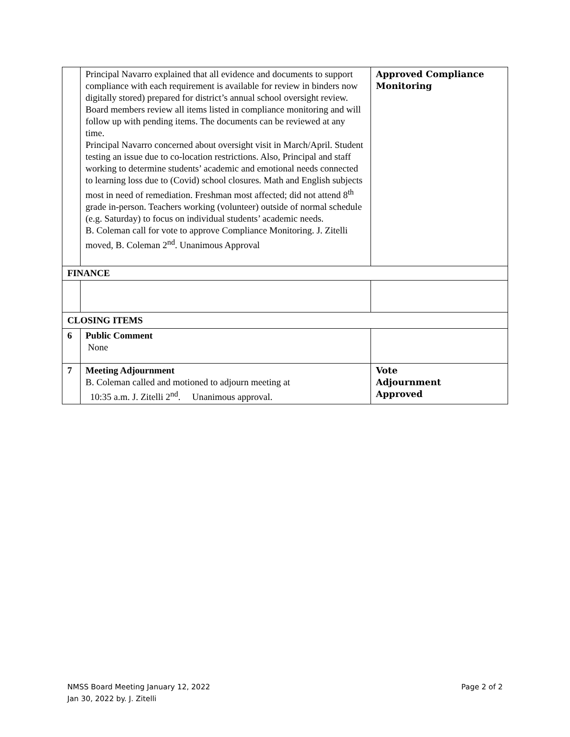| | Principal Navarro explained that all evidence and documents to support compliance with each requirement is available for review in binders now digitally stored) prepared for district’s annual school oversight review. Board members review all items listed in compliance monitoring and will follow up with pending items. The documents can be reviewed at any time. Principal Navarro concerned about oversight visit in March/April. Student testing an issue due to co-location restrictions. Also, Principal and staff working to determine students’ academic and emotional needs connected to learning loss due to (Covid) school closures. Math and English subjects most in need of remediation. Freshman most affected; did not attend 8<sup>th</sup> grade in-person. Teachers working (volunteer) outside of normal schedule (e.g. Saturday) to focus on individual students’ academic needs. B. Coleman call for vote to approve Compliance Monitoring. J. Zitelli moved, B. Coleman 2<sup>nd</sup>. Unanimous Approval | Approved Compliance Monitoring |
| FINANCE | | |
| CLOSING ITEMS | | |
| 6 | Public Comment None | |
| 7 | Meeting Adjournment B. Coleman called and motioned to adjourn meeting at 10:35 a.m. J. Zitelli 2<sup>nd</sup>. Unanimous approval. | Vote Adjournment Approved |
Page 2 of 2 NMSS Board Meeting January 12, 2022
Jan 30, 2022 by. J. Zitelli